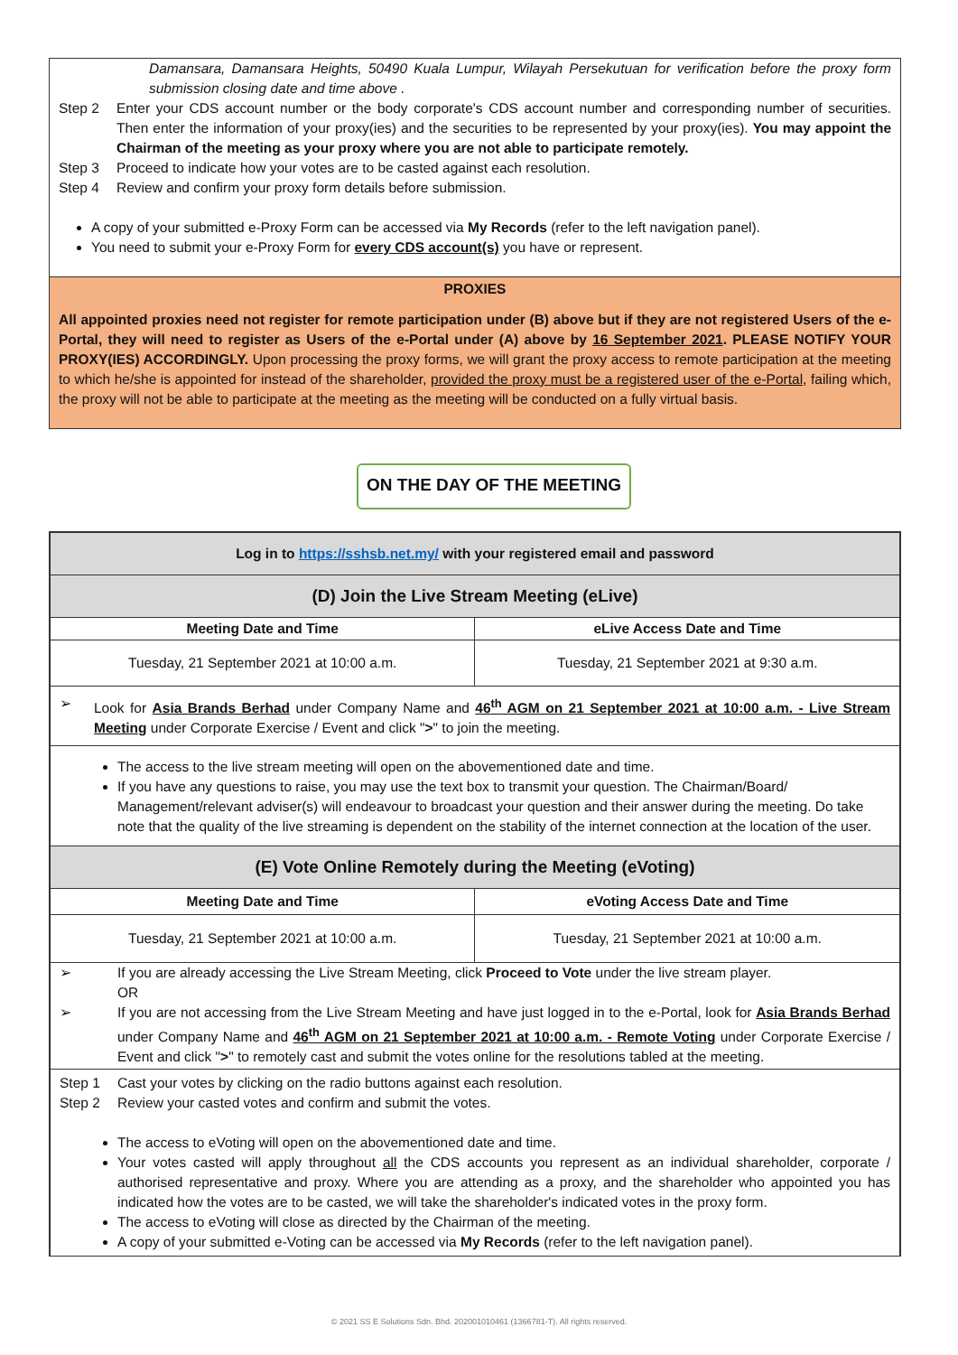Damansara, Damansara Heights, 50490 Kuala Lumpur, Wilayah Persekutuan for verification before the proxy form submission closing date and time above .
Step 2 Enter your CDS account number or the body corporate's CDS account number and corresponding number of securities. Then enter the information of your proxy(ies) and the securities to be represented by your proxy(ies). You may appoint the Chairman of the meeting as your proxy where you are not able to participate remotely.
Step 3 Proceed to indicate how your votes are to be casted against each resolution.
Step 4 Review and confirm your proxy form details before submission.
A copy of your submitted e-Proxy Form can be accessed via My Records (refer to the left navigation panel).
You need to submit your e-Proxy Form for every CDS account(s) you have or represent.
PROXIES
All appointed proxies need not register for remote participation under (B) above but if they are not registered Users of the e-Portal, they will need to register as Users of the e-Portal under (A) above by 16 September 2021. PLEASE NOTIFY YOUR PROXY(IES) ACCORDINGLY. Upon processing the proxy forms, we will grant the proxy access to remote participation at the meeting to which he/she is appointed for instead of the shareholder, provided the proxy must be a registered user of the e-Portal, failing which, the proxy will not be able to participate at the meeting as the meeting will be conducted on a fully virtual basis.
ON THE DAY OF THE MEETING
| Log in to https://sshsb.net.my/ with your registered email and password | |
| (D) Join the Live Stream Meeting (eLive) | |
| Meeting Date and Time | eLive Access Date and Time |
| Tuesday, 21 September 2021 at 10:00 a.m. | Tuesday, 21 September 2021 at 9:30 a.m. |
| ➢ Look for Asia Brands Berhad under Company Name and 46<sup>th</sup> AGM on 21 September 2021 at 10:00 a.m. - Live Stream Meeting under Corporate Exercise / Event and click " > " to join the meeting. | |
| The access to the live stream meeting will open on the abovementioned date and time. If you have any questions to raise, you may use the text box to transmit your question. The Chairman/Board/ Management/relevant adviser(s) will endeavour to broadcast your question and their answer during the meeting. Do take note that the quality of the live streaming is dependent on the stability of the internet connection at the location of the user. | |
| (E) Vote Online Remotely during the Meeting (eVoting) | |
| Meeting Date and Time | eVoting Access Date and Time |
| Tuesday, 21 September 2021 at 10:00 a.m. | Tuesday, 21 September 2021 at 10:00 a.m. |
| ➢ If you are already accessing the Live Stream Meeting, click Proceed to Vote under the live stream player. OR ➢ If you are not accessing from the Live Stream Meeting and have just logged in to the e-Portal, look for Asia Brands Berhad under Company Name and 46<sup>th</sup> AGM on 21 September 2021 at 10:00 a.m. - Remote Voting under Corporate Exercise / Event and click " > " to remotely cast and submit the votes online for the resolutions tabled at the meeting. | |
| Step 1 Cast your votes by clicking on the radio buttons against each resolution. Step 2 Review your casted votes and confirm and submit the votes. The access to eVoting will open on the abovementioned date and time. Your votes casted will apply throughout all the CDS accounts you represent as an individual shareholder, corporate / authorised representative and proxy. Where you are attending as a proxy, and the shareholder who appointed you has indicated how the votes are to be casted, we will take the shareholder's indicated votes in the proxy form. The access to eVoting will close as directed by the Chairman of the meeting. A copy of your submitted e-Voting can be accessed via My Records (refer to the left navigation panel). | |
© 2021 SS E Solutions Sdn. Bhd. 202001010461 (1366781-T). All rights reserved.